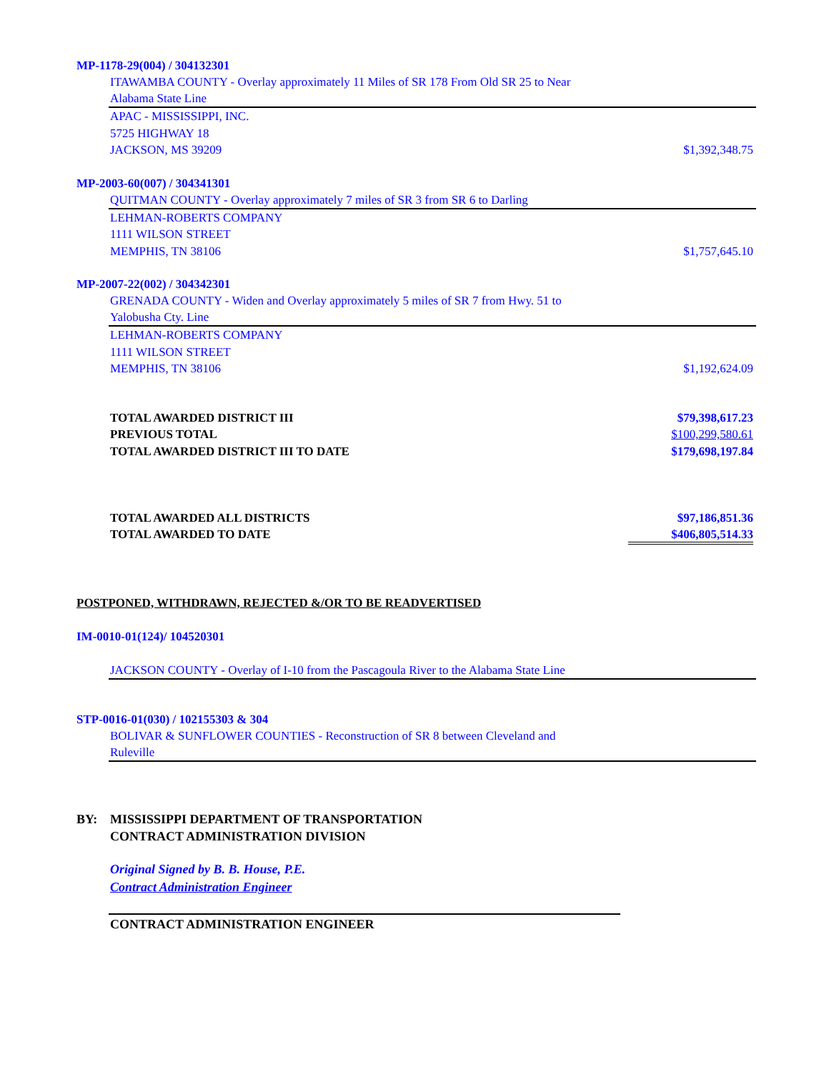MP-1178-29(004) / 304132301
ITAWAMBA COUNTY - Overlay approximately 11 Miles of SR 178 From Old SR 25 to Near
Alabama State Line
APAC - MISSISSIPPI, INC.
5725 HIGHWAY 18
JACKSON, MS 39209 $1,392,348.75
MP-2003-60(007) / 304341301
QUITMAN COUNTY - Overlay approximately 7 miles of SR 3 from SR 6 to Darling
LEHMAN-ROBERTS COMPANY
1111 WILSON STREET
MEMPHIS, TN 38106 $1,757,645.10
MP-2007-22(002) / 304342301
GRENADA COUNTY - Widen and Overlay approximately 5 miles of SR 7 from Hwy. 51 to
Yalobusha Cty. Line
LEHMAN-ROBERTS COMPANY
1111 WILSON STREET
MEMPHIS, TN 38106 $1,192,624.09
TOTAL AWARDED DISTRICT III $79,398,617.23
PREVIOUS TOTAL $100,299,580.61
TOTAL AWARDED DISTRICT III TO DATE $179,698,197.84
TOTAL AWARDED ALL DISTRICTS $97,186,851.36
TOTAL AWARDED TO DATE $406,805,514.33
POSTPONED, WITHDRAWN, REJECTED &/OR TO BE READVERTISED
IM-0010-01(124)/ 104520301
JACKSON COUNTY - Overlay of I-10 from the Pascagoula River to the Alabama State Line
STP-0016-01(030) / 102155303 & 304
BOLIVAR & SUNFLOWER COUNTIES - Reconstruction of SR 8 between Cleveland and
Ruleville
BY: MISSISSIPPI DEPARTMENT OF TRANSPORTATION
CONTRACT ADMINISTRATION DIVISION
Original Signed by B. B. House, P.E.
Contract Administration Engineer
CONTRACT ADMINISTRATION ENGINEER